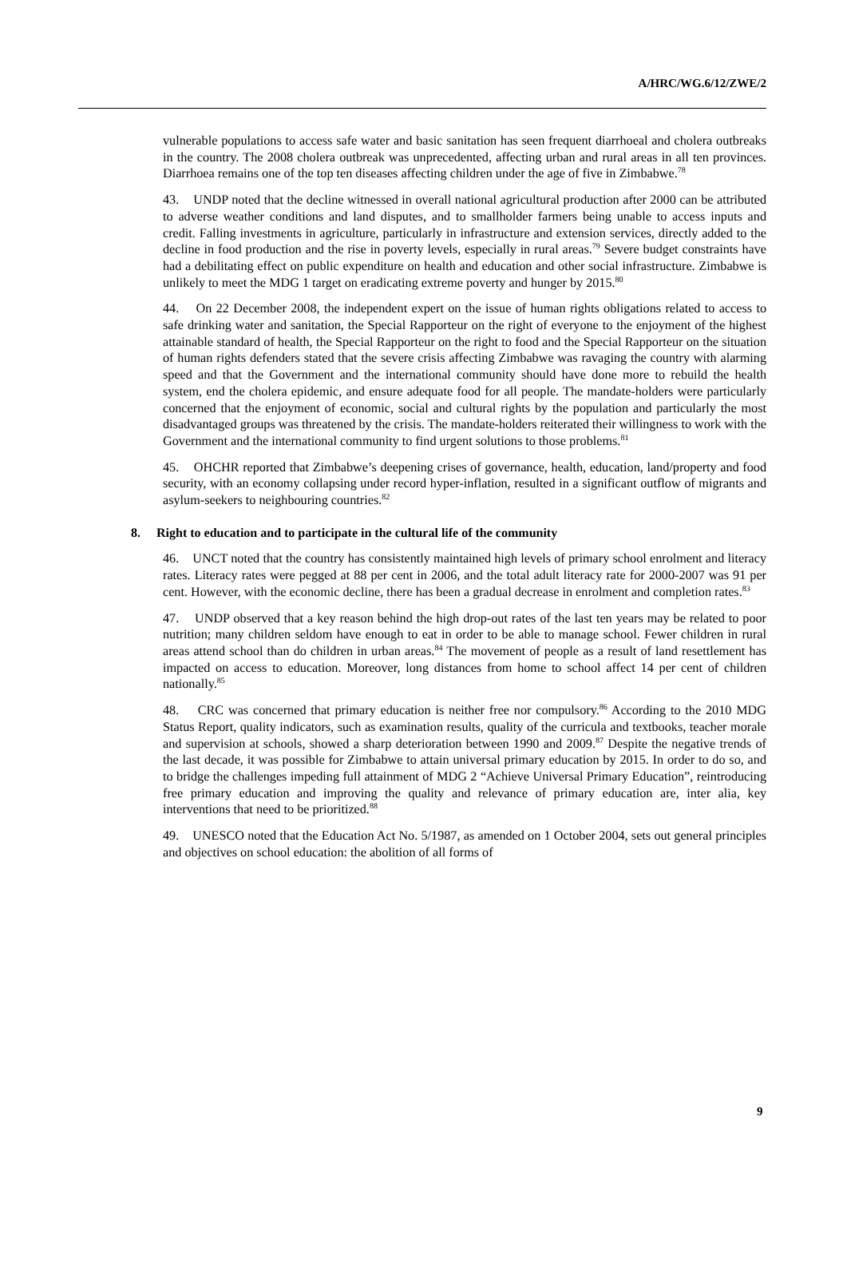A/HRC/WG.6/12/ZWE/2
vulnerable populations to access safe water and basic sanitation has seen frequent diarrhoeal and cholera outbreaks in the country. The 2008 cholera outbreak was unprecedented, affecting urban and rural areas in all ten provinces. Diarrhoea remains one of the top ten diseases affecting children under the age of five in Zimbabwe.<sup>78</sup>
43. UNDP noted that the decline witnessed in overall national agricultural production after 2000 can be attributed to adverse weather conditions and land disputes, and to smallholder farmers being unable to access inputs and credit. Falling investments in agriculture, particularly in infrastructure and extension services, directly added to the decline in food production and the rise in poverty levels, especially in rural areas.<sup>79</sup> Severe budget constraints have had a debilitating effect on public expenditure on health and education and other social infrastructure. Zimbabwe is unlikely to meet the MDG 1 target on eradicating extreme poverty and hunger by 2015.<sup>80</sup>
44. On 22 December 2008, the independent expert on the issue of human rights obligations related to access to safe drinking water and sanitation, the Special Rapporteur on the right of everyone to the enjoyment of the highest attainable standard of health, the Special Rapporteur on the right to food and the Special Rapporteur on the situation of human rights defenders stated that the severe crisis affecting Zimbabwe was ravaging the country with alarming speed and that the Government and the international community should have done more to rebuild the health system, end the cholera epidemic, and ensure adequate food for all people. The mandate-holders were particularly concerned that the enjoyment of economic, social and cultural rights by the population and particularly the most disadvantaged groups was threatened by the crisis. The mandate-holders reiterated their willingness to work with the Government and the international community to find urgent solutions to those problems.<sup>81</sup>
45. OHCHR reported that Zimbabwe’s deepening crises of governance, health, education, land/property and food security, with an economy collapsing under record hyper-inflation, resulted in a significant outflow of migrants and asylum-seekers to neighbouring countries.<sup>82</sup>
8. Right to education and to participate in the cultural life of the community
46. UNCT noted that the country has consistently maintained high levels of primary school enrolment and literacy rates. Literacy rates were pegged at 88 per cent in 2006, and the total adult literacy rate for 2000-2007 was 91 per cent. However, with the economic decline, there has been a gradual decrease in enrolment and completion rates.<sup>83</sup>
47. UNDP observed that a key reason behind the high drop-out rates of the last ten years may be related to poor nutrition; many children seldom have enough to eat in order to be able to manage school. Fewer children in rural areas attend school than do children in urban areas.<sup>84</sup> The movement of people as a result of land resettlement has impacted on access to education. Moreover, long distances from home to school affect 14 per cent of children nationally.<sup>85</sup>
48. CRC was concerned that primary education is neither free nor compulsory.<sup>86</sup> According to the 2010 MDG Status Report, quality indicators, such as examination results, quality of the curricula and textbooks, teacher morale and supervision at schools, showed a sharp deterioration between 1990 and 2009.<sup>87</sup> Despite the negative trends of the last decade, it was possible for Zimbabwe to attain universal primary education by 2015. In order to do so, and to bridge the challenges impeding full attainment of MDG 2 “Achieve Universal Primary Education”, reintroducing free primary education and improving the quality and relevance of primary education are, inter alia, key interventions that need to be prioritized.<sup>88</sup>
49. UNESCO noted that the Education Act No. 5/1987, as amended on 1 October 2004, sets out general principles and objectives on school education: the abolition of all forms of
9